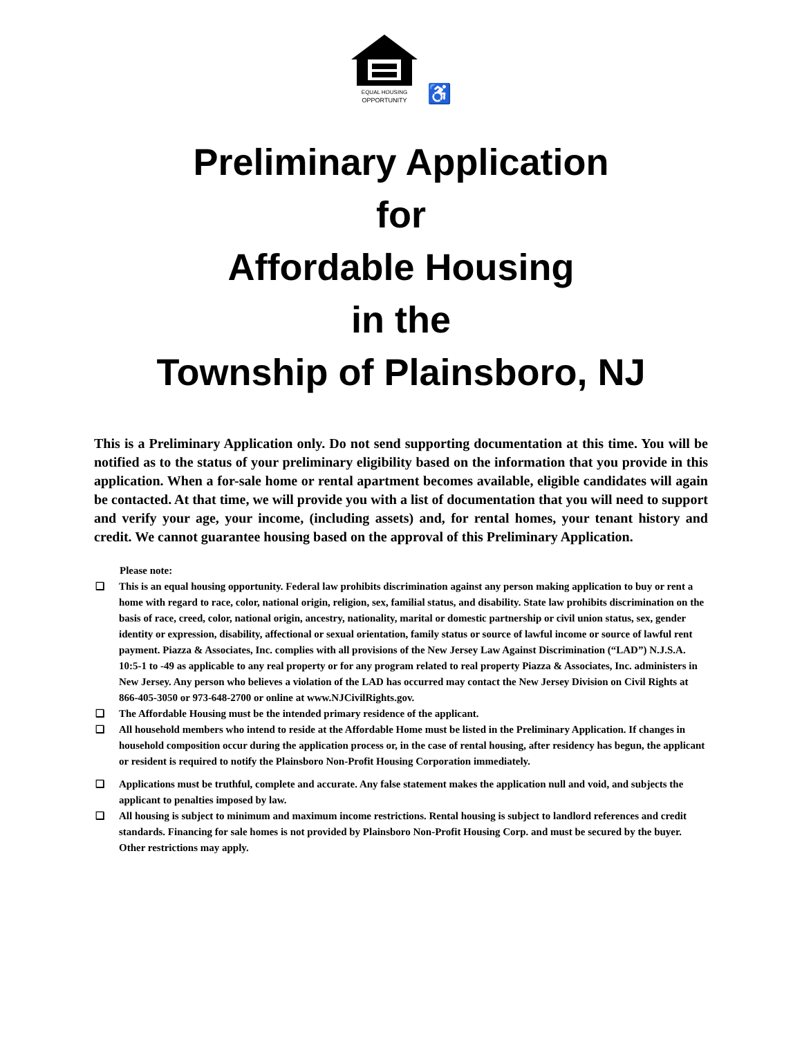EQUAL HOUSING
OPPORTUNITY
♿
Preliminary Application
for
Affordable Housing
in the
Township of Plainsboro, NJ
This is a Preliminary Application only. Do not send supporting documentation at this time. You will be notified as to the status of your preliminary eligibility based on the information that you provide in this application. When a for-sale home or rental apartment becomes available, eligible candidates will again be contacted. At that time, we will provide you with a list of documentation that you will need to support and verify your age, your income, (including assets) and, for rental homes, your tenant history and credit. We cannot guarantee housing based on the approval of this Preliminary Application.
Please note:
❑ This is an equal housing opportunity. Federal law prohibits discrimination against any person making application to buy or rent a home with regard to race, color, national origin, religion, sex, familial status, and disability. State law prohibits discrimination on the basis of race, creed, color, national origin, ancestry, nationality, marital or domestic partnership or civil union status, sex, gender identity or expression, disability, affectional or sexual orientation, family status or source of lawful income or source of lawful rent payment. Piazza & Associates, Inc. complies with all provisions of the New Jersey Law Against Discrimination (“LAD”) N.J.S.A. 10:5-1 to -49 as applicable to any real property or for any program related to real property Piazza & Associates, Inc. administers in New Jersey. Any person who believes a violation of the LAD has occurred may contact the New Jersey Division on Civil Rights at 866-405-3050 or 973-648-2700 or online at www.NJCivilRights.gov.
❑ The Affordable Housing must be the intended primary residence of the applicant.
❑ All household members who intend to reside at the Affordable Home must be listed in the Preliminary Application. If changes in household composition occur during the application process or, in the case of rental housing, after residency has begun, the applicant or resident is required to notify the Plainsboro Non-Profit Housing Corporation immediately.
❑ Applications must be truthful, complete and accurate. Any false statement makes the application null and void, and subjects the applicant to penalties imposed by law.
❑ All housing is subject to minimum and maximum income restrictions. Rental housing is subject to landlord references and credit standards. Financing for sale homes is not provided by Plainsboro Non-Profit Housing Corp. and must be secured by the buyer.
Other restrictions may apply.